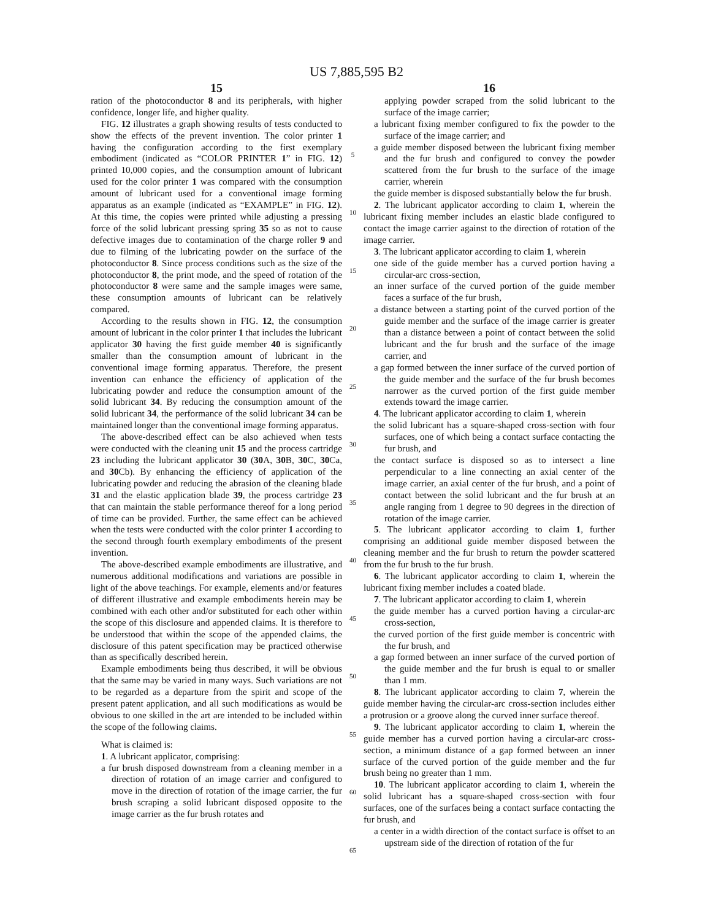US 7,885,595 B2
15
ration of the photoconductor 8 and its peripherals, with higher confidence, longer life, and higher quality.
FIG. 12 illustrates a graph showing results of tests conducted to show the effects of the prevent invention. The color printer 1 having the configuration according to the first exemplary embodiment (indicated as “COLOR PRINTER 1” in FIG. 12) printed 10,000 copies, and the consumption amount of lubricant used for the color printer 1 was compared with the consumption amount of lubricant used for a conventional image forming apparatus as an example (indicated as “EXAMPLE” in FIG. 12). At this time, the copies were printed while adjusting a pressing force of the solid lubricant pressing spring 35 so as not to cause defective images due to contamination of the charge roller 9 and due to filming of the lubricating powder on the surface of the photoconductor 8. Since process conditions such as the size of the photoconductor 8, the print mode, and the speed of rotation of the photoconductor 8 were same and the sample images were same, these consumption amounts of lubricant can be relatively compared.
According to the results shown in FIG. 12, the consumption amount of lubricant in the color printer 1 that includes the lubricant applicator 30 having the first guide member 40 is significantly smaller than the consumption amount of lubricant in the conventional image forming apparatus. Therefore, the present invention can enhance the efficiency of application of the lubricating powder and reduce the consumption amount of the solid lubricant 34. By reducing the consumption amount of the solid lubricant 34, the performance of the solid lubricant 34 can be maintained longer than the conventional image forming apparatus.
The above-described effect can be also achieved when tests were conducted with the cleaning unit 15 and the process cartridge 23 including the lubricant applicator 30 (30 A, 30 B, 30 C, 30 Ca, and 30 Cb). By enhancing the efficiency of application of the lubricating powder and reducing the abrasion of the cleaning blade 31 and the elastic application blade 39, the process cartridge 23 that can maintain the stable performance thereof for a long period of time can be provided. Further, the same effect can be achieved when the tests were conducted with the color printer 1 according to the second through fourth exemplary embodiments of the present invention.
The above-described example embodiments are illustrative, and numerous additional modifications and variations are possible in light of the above teachings. For example, elements and/or features of different illustrative and example embodiments herein may be combined with each other and/or substituted for each other within the scope of this disclosure and appended claims. It is therefore to be understood that within the scope of the appended claims, the disclosure of this patent specification may be practiced otherwise than as specifically described herein.
Example embodiments being thus described, it will be obvious that the same may be varied in many ways. Such variations are not to be regarded as a departure from the spirit and scope of the present patent application, and all such modifications as would be obvious to one skilled in the art are intended to be included within the scope of the following claims.
What is claimed is:
1. A lubricant applicator, comprising:
a fur brush disposed downstream from a cleaning member in a direction of rotation of an image carrier and configured to move in the direction of rotation of the image carrier, the fur brush scraping a solid lubricant disposed opposite to the image carrier as the fur brush rotates and
5
10
15
20
25
30
35
40
45
50
55
60
65
16
applying powder scraped from the solid lubricant to the surface of the image carrier;
a lubricant fixing member configured to fix the powder to the surface of the image carrier; and
a guide member disposed between the lubricant fixing member and the fur brush and configured to convey the powder scattered from the fur brush to the surface of the image carrier, wherein
the guide member is disposed substantially below the fur brush.
2. The lubricant applicator according to claim 1, wherein the lubricant fixing member includes an elastic blade configured to contact the image carrier against to the direction of rotation of the image carrier.
3. The lubricant applicator according to claim 1, wherein
one side of the guide member has a curved portion having a circular-arc cross-section,
an inner surface of the curved portion of the guide member faces a surface of the fur brush,
a distance between a starting point of the curved portion of the guide member and the surface of the image carrier is greater than a distance between a point of contact between the solid lubricant and the fur brush and the surface of the image carrier, and
a gap formed between the inner surface of the curved portion of the guide member and the surface of the fur brush becomes narrower as the curved portion of the first guide member extends toward the image carrier.
4. The lubricant applicator according to claim 1, wherein
the solid lubricant has a square-shaped cross-section with four surfaces, one of which being a contact surface contacting the fur brush, and
the contact surface is disposed so as to intersect a line perpendicular to a line connecting an axial center of the image carrier, an axial center of the fur brush, and a point of contact between the solid lubricant and the fur brush at an angle ranging from 1 degree to 90 degrees in the direction of rotation of the image carrier.
5. The lubricant applicator according to claim 1, further comprising an additional guide member disposed between the cleaning member and the fur brush to return the powder scattered from the fur brush to the fur brush.
6. The lubricant applicator according to claim 1, wherein the lubricant fixing member includes a coated blade.
7. The lubricant applicator according to claim 1, wherein
the guide member has a curved portion having a circular-arc cross-section,
the curved portion of the first guide member is concentric with the fur brush, and
a gap formed between an inner surface of the curved portion of the guide member and the fur brush is equal to or smaller than 1 mm.
8. The lubricant applicator according to claim 7, wherein the guide member having the circular-arc cross-section includes either a protrusion or a groove along the curved inner surface thereof.
9. The lubricant applicator according to claim 1, wherein the guide member has a curved portion having a circular-arc cross-section, a minimum distance of a gap formed between an inner surface of the curved portion of the guide member and the fur brush being no greater than 1 mm.
10. The lubricant applicator according to claim 1, wherein the solid lubricant has a square-shaped cross-section with four surfaces, one of the surfaces being a contact surface contacting the fur brush, and
a center in a width direction of the contact surface is offset to an upstream side of the direction of rotation of the fur